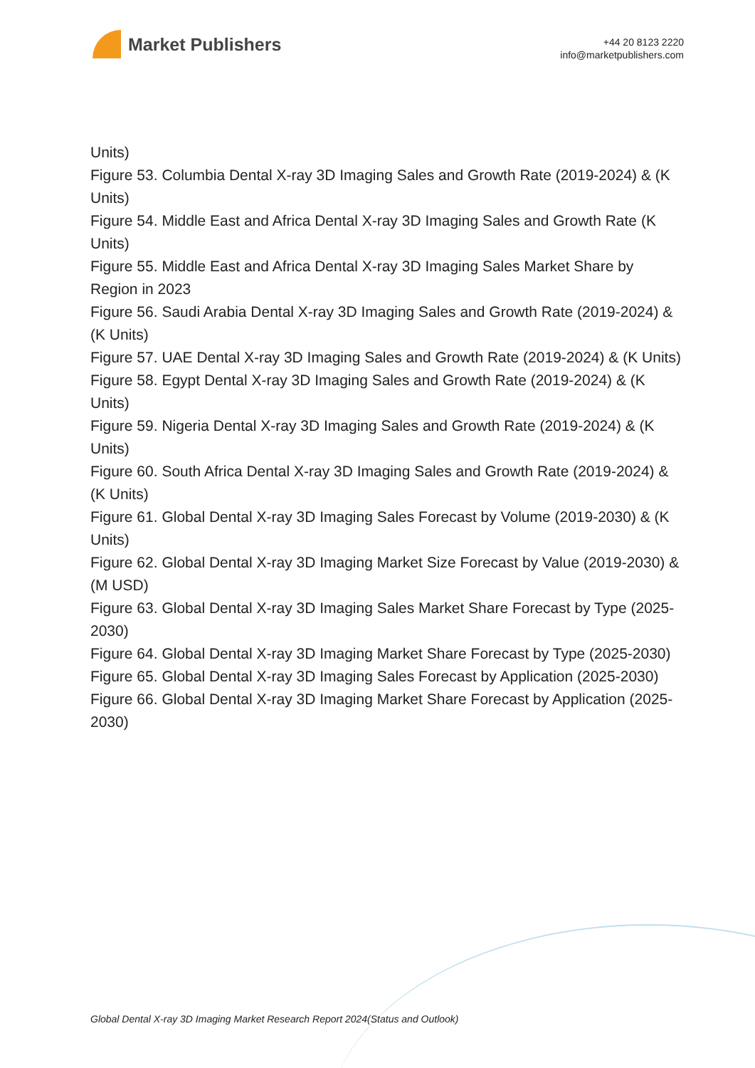Market Publishers
+44 20 8123 2220
info@marketpublishers.com
Units)
Figure 53. Columbia Dental X-ray 3D Imaging Sales and Growth Rate (2019-2024) & (K Units)
Figure 54. Middle East and Africa Dental X-ray 3D Imaging Sales and Growth Rate (K Units)
Figure 55. Middle East and Africa Dental X-ray 3D Imaging Sales Market Share by Region in 2023
Figure 56. Saudi Arabia Dental X-ray 3D Imaging Sales and Growth Rate (2019-2024) & (K Units)
Figure 57. UAE Dental X-ray 3D Imaging Sales and Growth Rate (2019-2024) & (K Units)
Figure 58. Egypt Dental X-ray 3D Imaging Sales and Growth Rate (2019-2024) & (K Units)
Figure 59. Nigeria Dental X-ray 3D Imaging Sales and Growth Rate (2019-2024) & (K Units)
Figure 60. South Africa Dental X-ray 3D Imaging Sales and Growth Rate (2019-2024) & (K Units)
Figure 61. Global Dental X-ray 3D Imaging Sales Forecast by Volume (2019-2030) & (K Units)
Figure 62. Global Dental X-ray 3D Imaging Market Size Forecast by Value (2019-2030) & (M USD)
Figure 63. Global Dental X-ray 3D Imaging Sales Market Share Forecast by Type (2025-2030)
Figure 64. Global Dental X-ray 3D Imaging Market Share Forecast by Type (2025-2030)
Figure 65. Global Dental X-ray 3D Imaging Sales Forecast by Application (2025-2030)
Figure 66. Global Dental X-ray 3D Imaging Market Share Forecast by Application (2025-2030)
Global Dental X-ray 3D Imaging Market Research Report 2024(Status and Outlook)